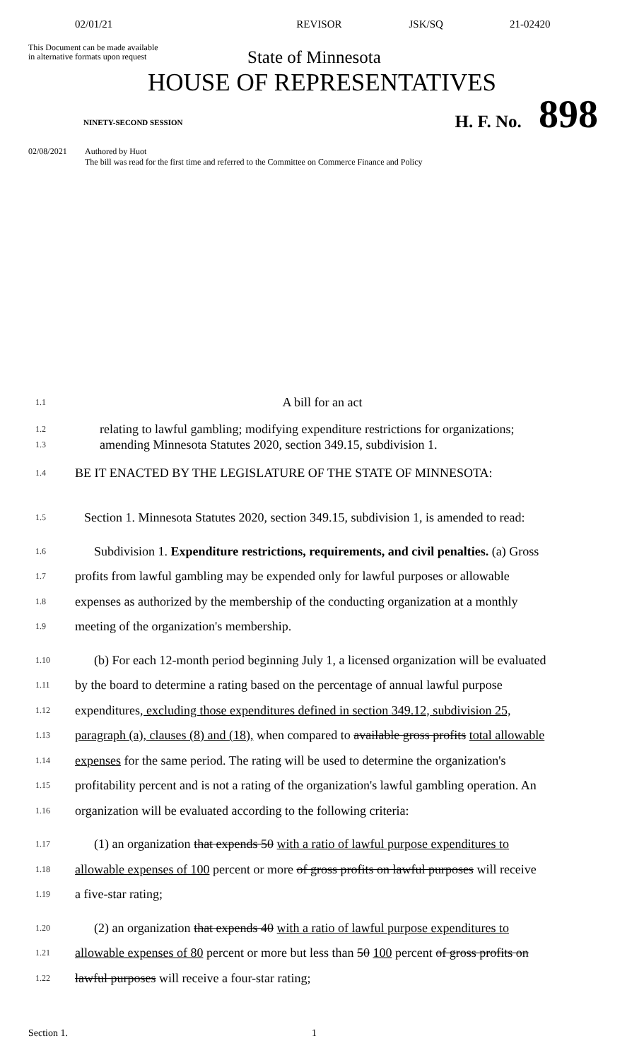02/01/21 REVISOR JSK/SQ 21-02420
This Document can be made available
in alternative formats upon request
State of Minnesota
HOUSE OF REPRESENTATIVES
NINETY-SECOND SESSION H. F. No. 898
02/08/2021 Authored by Huot
The bill was read for the first time and referred to the Committee on Commerce Finance and Policy
1.1 A bill for an act
1.2 relating to lawful gambling; modifying expenditure restrictions for organizations;
1.3 amending Minnesota Statutes 2020, section 349.15, subdivision 1.
1.4 BE IT ENACTED BY THE LEGISLATURE OF THE STATE OF MINNESOTA:
1.5 Section 1. Minnesota Statutes 2020, section 349.15, subdivision 1, is amended to read:
1.6 Subdivision 1. Expenditure restrictions, requirements, and civil penalties. (a) Gross
1.7 profits from lawful gambling may be expended only for lawful purposes or allowable
1.8 expenses as authorized by the membership of the conducting organization at a monthly
1.9 meeting of the organization's membership.
1.10 (b) For each 12-month period beginning July 1, a licensed organization will be evaluated
1.11 by the board to determine a rating based on the percentage of annual lawful purpose
1.12 expenditures, excluding those expenditures defined in section 349.12, subdivision 25,
1.13 paragraph (a), clauses (8) and (18), when compared to available gross profits total allowable
1.14 expenses for the same period. The rating will be used to determine the organization's
1.15 profitability percent and is not a rating of the organization's lawful gambling operation. An
1.16 organization will be evaluated according to the following criteria:
1.17 (1) an organization that expends 50 with a ratio of lawful purpose expenditures to
1.18 allowable expenses of 100 percent or more of gross profits on lawful purposes will receive
1.19 a five-star rating;
1.20 (2) an organization that expends 40 with a ratio of lawful purpose expenditures to
1.21 allowable expenses of 80 percent or more but less than 50 100 percent of gross profits on
1.22 lawful purposes will receive a four-star rating;
Section 1. 1